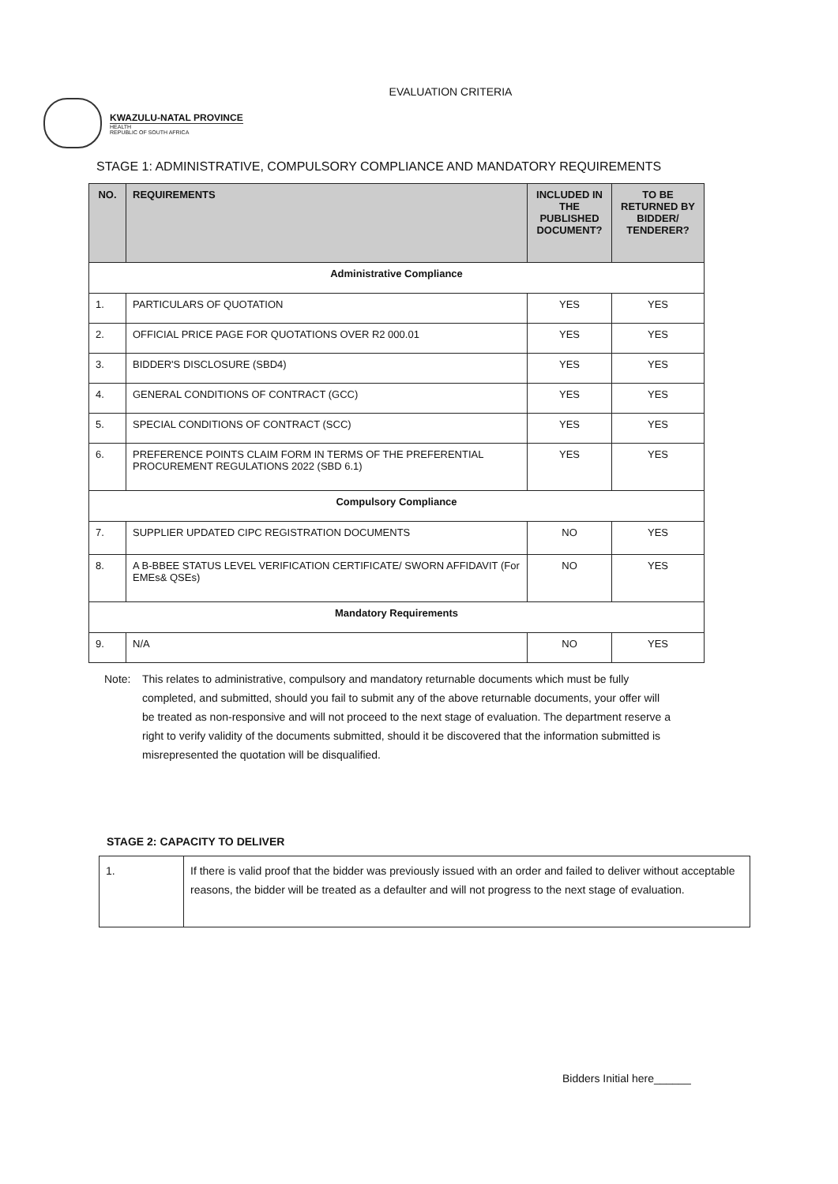EVALUATION CRITERIA
KWAZULU-NATAL PROVINCE
HEALTH
REPUBLIC OF SOUTH AFRICA
STAGE 1: ADMINISTRATIVE, COMPULSORY COMPLIANCE AND MANDATORY REQUIREMENTS
| NO. | REQUIREMENTS | INCLUDED IN THE PUBLISHED DOCUMENT? | TO BE RETURNED BY BIDDER/ TENDERER? |
| --- | --- | --- | --- |
| Administrative Compliance | | | |
| 1. | PARTICULARS OF QUOTATION | YES | YES |
| 2. | OFFICIAL PRICE PAGE FOR QUOTATIONS OVER R2 000.01 | YES | YES |
| 3. | BIDDER'S DISCLOSURE (SBD4) | YES | YES |
| 4. | GENERAL CONDITIONS OF CONTRACT (GCC) | YES | YES |
| 5. | SPECIAL CONDITIONS OF CONTRACT (SCC) | YES | YES |
| 6. | PREFERENCE POINTS CLAIM FORM IN TERMS OF THE PREFERENTIAL PROCUREMENT REGULATIONS 2022 (SBD 6.1) | YES | YES |
| Compulsory Compliance | | | |
| 7. | SUPPLIER UPDATED CIPC REGISTRATION DOCUMENTS | NO | YES |
| 8. | A B-BBEE STATUS LEVEL VERIFICATION CERTIFICATE/ SWORN AFFIDAVIT (For EMEs& QSEs) | NO | YES |
| Mandatory Requirements | | | |
| 9. | N/A | NO | YES |
Note: This relates to administrative, compulsory and mandatory returnable documents which must be fully completed, and submitted, should you fail to submit any of the above returnable documents, your offer will be treated as non-responsive and will not proceed to the next stage of evaluation. The department reserve a right to verify validity of the documents submitted, should it be discovered that the information submitted is misrepresented the quotation will be disqualified.
STAGE 2: CAPACITY TO DELIVER
| 1. | If there is valid proof that the bidder was previously issued with an order and failed to deliver without acceptable reasons, the bidder will be treated as a defaulter and will not progress to the next stage of evaluation. |
Bidders Initial here______